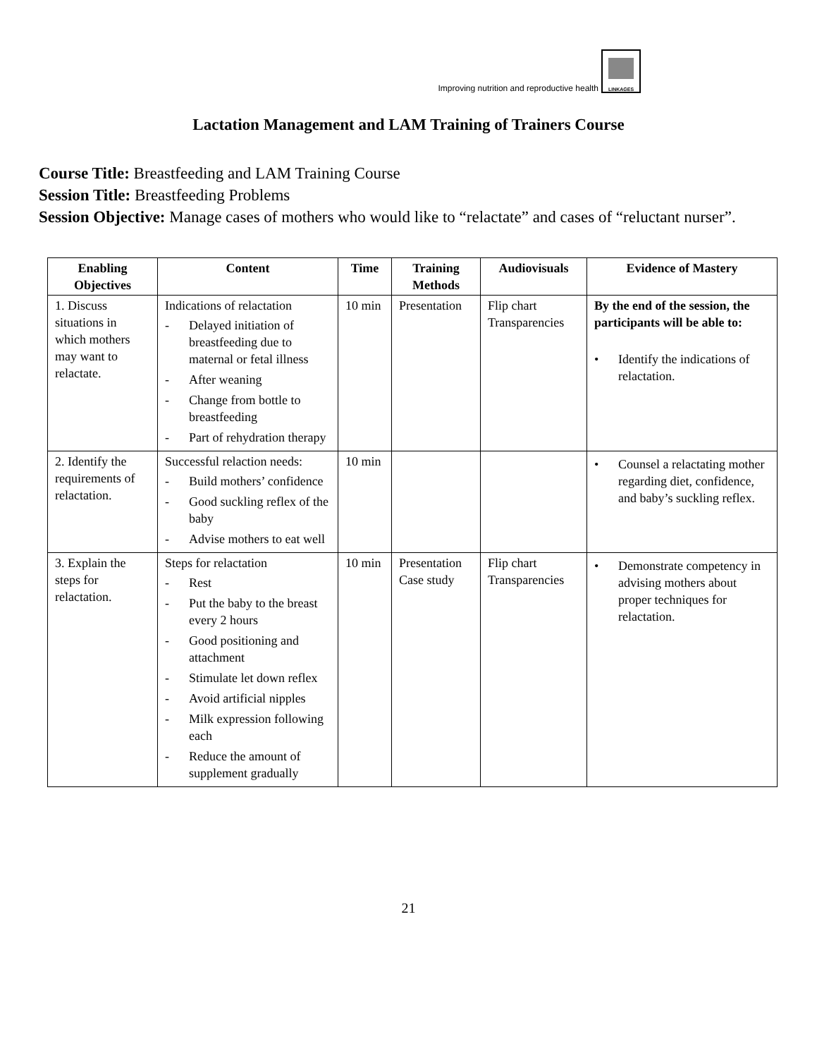Improving nutrition and reproductive health
LINKAGES
Lactation Management and LAM Training of Trainers Course
Course Title: Breastfeeding and LAM Training Course
Session Title: Breastfeeding Problems
Session Objective: Manage cases of mothers who would like to “relactate” and cases of “reluctant nurser”.
| Enabling Objectives | Content | Time | Training Methods | Audiovisuals | Evidence of Mastery |
| --- | --- | --- | --- | --- | --- |
| 1. Discuss situations in which mothers may want to relactate. | Indications of relactation - Delayed initiation of breastfeeding due to maternal or fetal illness - After weaning - Change from bottle to breastfeeding - Part of rehydration therapy | 10 min | Presentation | Flip chart Transparencies | By the end of the session, the participants will be able to: • Identify the indications of relactation. |
| 2. Identify the requirements of relactation. | Successful relaction needs: - Build mothers’ confidence - Good suckling reflex of the baby - Advise mothers to eat well | 10 min | | | • Counsel a relactating mother regarding diet, confidence, and baby’s suckling reflex. |
| 3. Explain the steps for relactation. | Steps for relactation - Rest - Put the baby to the breast every 2 hours - Good positioning and attachment - Stimulate let down reflex - Avoid artificial nipples - Milk expression following each - Reduce the amount of supplement gradually | 10 min | Presentation Case study | Flip chart Transparencies | • Demonstrate competency in advising mothers about proper techniques for relactation. |
21